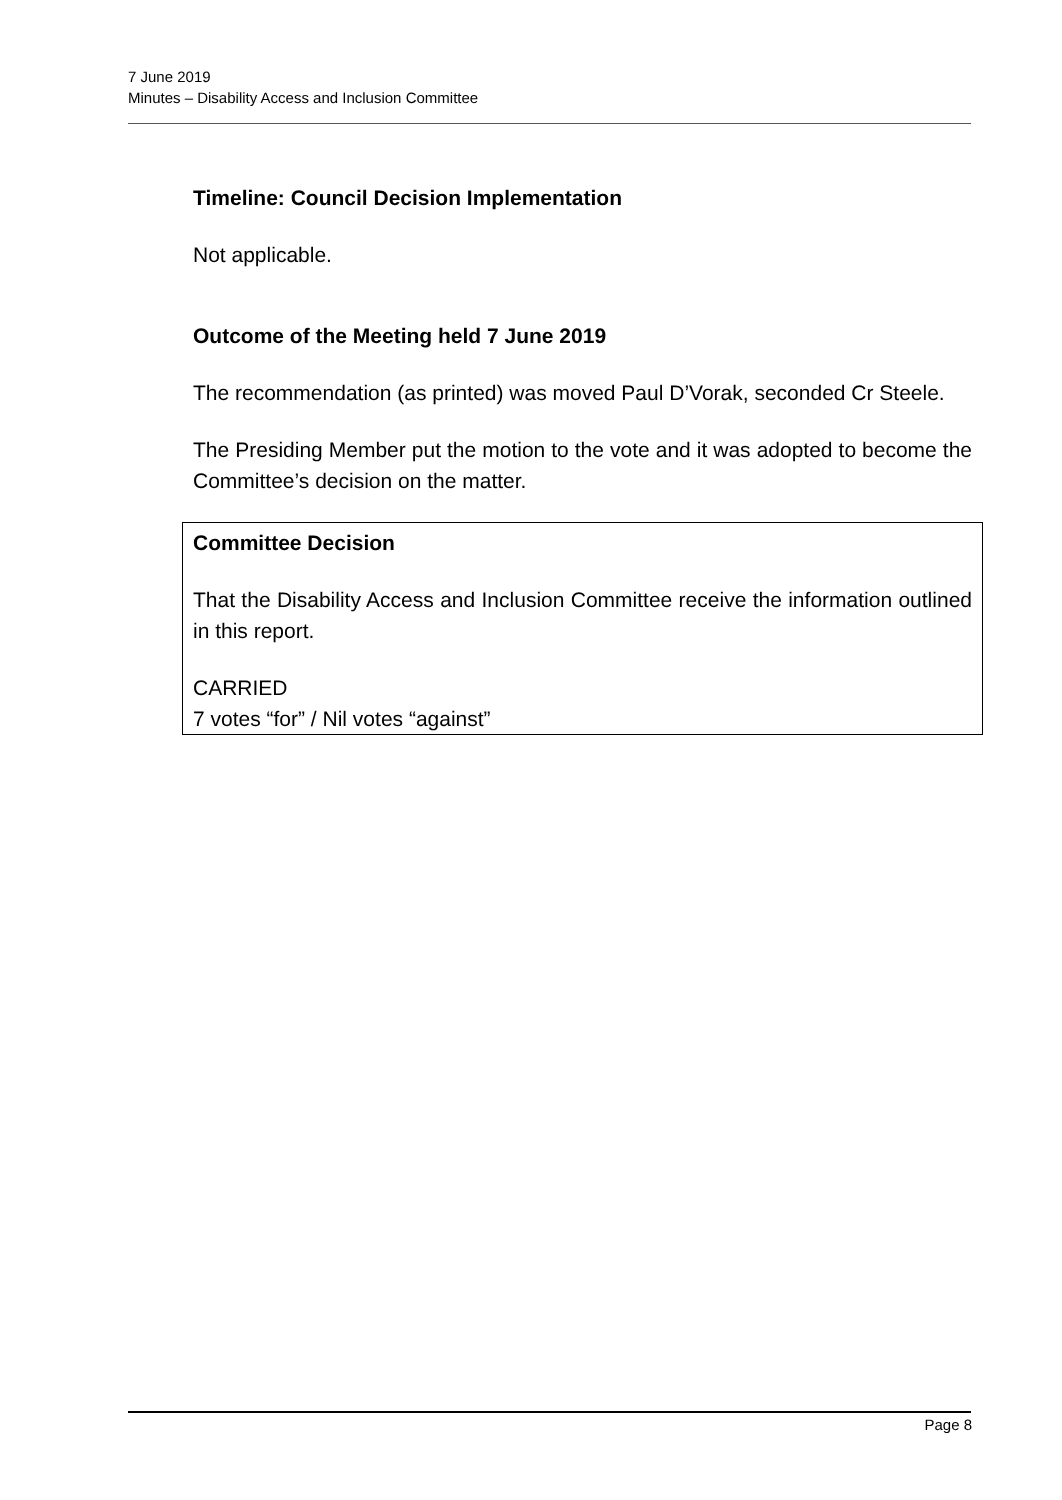7 June 2019
Minutes – Disability Access and Inclusion Committee
Timeline: Council Decision Implementation
Not applicable.
Outcome of the Meeting held 7 June 2019
The recommendation (as printed) was moved Paul D’Vorak, seconded Cr Steele.
The Presiding Member put the motion to the vote and it was adopted to become the Committee’s decision on the matter.
Committee Decision
That the Disability Access and Inclusion Committee receive the information outlined in this report.
CARRIED
7 votes “for” / Nil votes “against”
Page 8